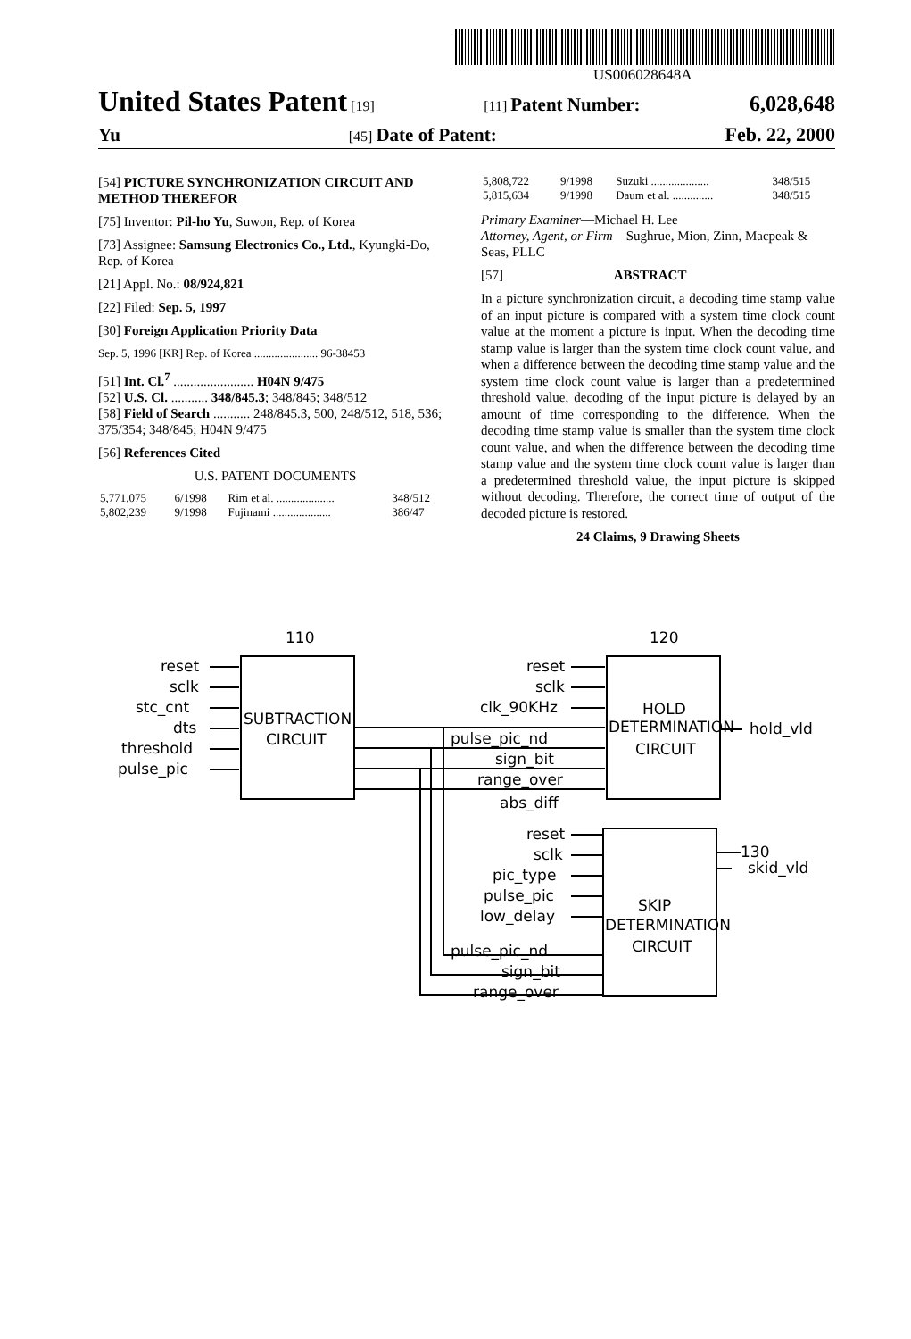US006028648A
United States Patent [19] [11] Patent Number: 6,028,648
Yu [45] Date of Patent: Feb. 22, 2000
[54] PICTURE SYNCHRONIZATION CIRCUIT AND METHOD THEREFOR
[75] Inventor: Pil-ho Yu, Suwon, Rep. of Korea
[73] Assignee: Samsung Electronics Co., Ltd., Kyungki-Do, Rep. of Korea
[21] Appl. No.: 08/924,821
[22] Filed: Sep. 5, 1997
[30] Foreign Application Priority Data
Sep. 5, 1996 [KR] Rep. of Korea ...................... 96-38453
[51] Int. Cl.<sup>7</sup> ........................ H04N 9/475
[52] U.S. Cl. ........... 348/845.3; 348/845; 348/512
[58] Field of Search ........... 248/845.3, 500, 248/512, 518, 536; 375/354; 348/845; H04N 9/475
[56] References Cited
U.S. PATENT DOCUMENTS
| 5,771,075 | 6/1998 | Rim et al. .................... | 348/512 |
| 5,802,239 | 9/1998 | Fujinami .................... | 386/47 |
| 5,808,722 | 9/1998 | Suzuki .................... | 348/515 |
| 5,815,634 | 9/1998 | Daum et al. .............. | 348/515 |
Primary Examiner—Michael H. Lee
Attorney, Agent, or Firm—Sughrue, Mion, Zinn, Macpeak & Seas, PLLC
[57] ABSTRACT
In a picture synchronization circuit, a decoding time stamp value of an input picture is compared with a system time clock count value at the moment a picture is input. When the decoding time stamp value is larger than the system time clock count value, and when a difference between the decoding time stamp value and the system time clock count value is larger than a predetermined threshold value, decoding of the input picture is delayed by an amount of time corresponding to the difference. When the decoding time stamp value is smaller than the system time clock count value, and when the difference between the decoding time stamp value and the system time clock count value is larger than a predetermined threshold value, the input picture is skipped without decoding. Therefore, the correct time of output of the decoded picture is restored.
24 Claims, 9 Drawing Sheets
110
120
130
reset
sclk
stc_cnt
dts
threshold
pulse_pic
SUBTRACTION
CIRCUIT
reset
sclk
clk_90KHz
pulse_pic_nd
sign_bit
range_over
abs_diff
HOLD
DETERMINATION
CIRCUIT
hold_vld
reset
sclk
pic_type
pulse_pic
low_delay
pulse_pic_nd
sign_bit
range_over
SKIP
DETERMINATION
CIRCUIT
skid_vld